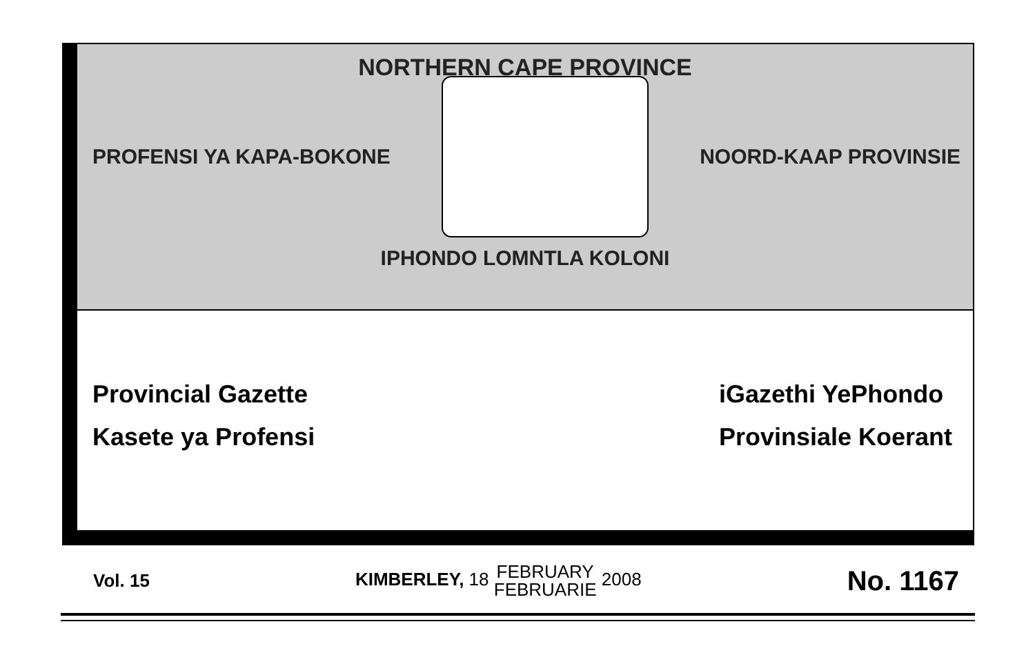NORTHERN CAPE PROVINCE
PROFENSI YA KAPA-BOKONE NOORD-KAAP PROVINSIE
IPHONDO LOMNTLA KOLONI
Provincial Gazette
Kasete ya Profensi
iGazethi YePhondo
Provinsiale Koerant
Vol. 15 KIMBERLEY, 18 FEBRUARY
FEBRUARIE 2008 No. 1167